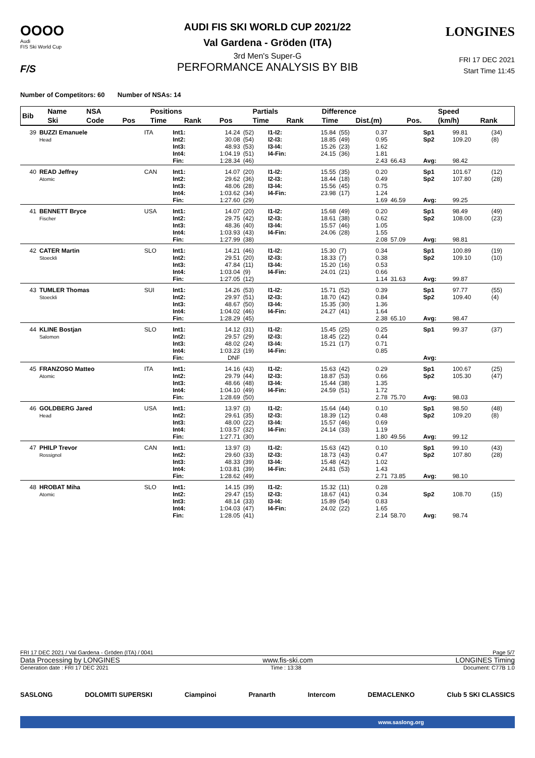OOOO
Audi
FIS Ski World Cup
F/S
LONGINES
AUDI FIS SKI WORLD CUP 2021/22
Val Gardena - Gröden (ITA)
3rd Men's Super-G
PERFORMANCE ANALYSIS BY BIB
FRI 17 DEC 2021
Start Time 11:45
Number of Competitors: 60 Number of NSAs: 14
| Bib | Name | NSA | | Positions | | | | Partials | | Difference | | | Speed | |
| --- | --- | --- | --- | --- | --- | --- | --- | --- | --- | --- | --- | --- | --- | --- |
| | Ski | Code | Pos | Time | Rank | Pos | | Time | Rank | Time | Dist.(m) | Pos. | (km/h) | Rank |
| 39 | BUZZI Emanuele Head | ITA | Int1: Int2: Int3: Int4: Fin: | 14.24 30.08 48.93 1:04.19 1:28.34 | (52) (54) (53) (51) (46) | I1-I2: I2-I3: I3-I4: I4-Fin: | 15.84 18.85 15.26 24.15 | (55) (49) (23) (36) | 0.37 0.95 1.62 1.81 2.43 | 66.43 | Sp1 Sp2 Avg: | 99.81 109.20 98.42 | (34) (8) |
| 40 | READ Jeffrey Atomic | CAN | Int1: Int2: Int3: Int4: Fin: | 14.07 29.62 48.06 1:03.62 1:27.60 | (20) (36) (28) (34) (29) | I1-I2: I2-I3: I3-I4: I4-Fin: | 15.55 18.44 15.56 23.98 | (35) (18) (45) (17) | 0.20 0.49 0.75 1.24 1.69 | 46.59 | Sp1 Sp2 Avg: | 101.67 107.80 99.25 | (12) (28) |
| 41 | BENNETT Bryce Fischer | USA | Int1: Int2: Int3: Int4: Fin: | 14.07 29.75 48.36 1:03.93 1:27.99 | (20) (42) (40) (43) (38) | I1-I2: I2-I3: I3-I4: I4-Fin: | 15.68 18.61 15.57 24.06 | (49) (38) (46) (28) | 0.20 0.62 1.05 1.55 2.08 | 57.09 | Sp1 Sp2 Avg: | 98.49 108.00 98.81 | (49) (23) |
| 42 | CATER Martin Stoeckli | SLO | Int1: Int2: Int3: Int4: Fin: | 14.21 29.51 47.84 1:03.04 1:27.05 | (46) (20) (11) (9) (12) | I1-I2: I2-I3: I3-I4: I4-Fin: | 15.30 18.33 15.20 24.01 | (7) (7) (16) (21) | 0.34 0.38 0.53 0.66 1.14 | 31.63 | Sp1 Sp2 Avg: | 100.89 109.10 99.87 | (19) (10) |
| 43 | TUMLER Thomas Stoeckli | SUI | Int1: Int2: Int3: Int4: Fin: | 14.26 29.97 48.67 1:04.02 1:28.29 | (53) (51) (50) (46) (45) | I1-I2: I2-I3: I3-I4: I4-Fin: | 15.71 18.70 15.35 24.27 | (52) (42) (30) (41) | 0.39 0.84 1.36 1.64 2.38 | 65.10 | Sp1 Sp2 Avg: | 97.77 109.40 98.47 | (55) (4) |
| 44 | KLINE Bostjan Salomon | SLO | Int1: Int2: Int3: Int4: Fin: | 14.12 29.57 48.02 1:03.23 DNF | (31) (29) (24) (19) | I1-I2: I2-I3: I3-I4: I4-Fin: | 15.45 18.45 15.21 | (25) (22) (17) | 0.25 0.44 0.71 0.85 | | Sp1 Avg: | 99.37 | (37) |
| 45 | FRANZOSO Matteo Atomic | ITA | Int1: Int2: Int3: Int4: Fin: | 14.16 29.79 48.66 1:04.10 1:28.69 | (43) (44) (48) (49) (50) | I1-I2: I2-I3: I3-I4: I4-Fin: | 15.63 18.87 15.44 24.59 | (42) (53) (38) (51) | 0.29 0.66 1.35 1.72 2.78 | 75.70 | Sp1 Sp2 Avg: | 100.67 105.30 98.03 | (25) (47) |
| 46 | GOLDBERG Jared Head | USA | Int1: Int2: Int3: Int4: Fin: | 13.97 29.61 48.00 1:03.57 1:27.71 | (3) (35) (22) (32) (30) | I1-I2: I2-I3: I3-I4: I4-Fin: | 15.64 18.39 15.57 24.14 | (44) (12) (46) (33) | 0.10 0.48 0.69 1.19 1.80 | 49.56 | Sp1 Sp2 Avg: | 98.50 109.20 99.12 | (48) (8) |
| 47 | PHILP Trevor Rossignol | CAN | Int1: Int2: Int3: Int4: Fin: | 13.97 29.60 48.33 1:03.81 1:28.62 | (3) (33) (39) (39) (49) | I1-I2: I2-I3: I3-I4: I4-Fin: | 15.63 18.73 15.48 24.81 | (42) (43) (42) (53) | 0.10 0.47 1.02 1.43 2.71 | 73.85 | Sp1 Sp2 Avg: | 99.10 107.80 98.10 | (43) (28) |
| 48 | HROBAT Miha Atomic | SLO | Int1: Int2: Int3: Int4: Fin: | 14.15 29.47 48.14 1:04.03 1:28.05 | (39) (15) (33) (47) (41) | I1-I2: I2-I3: I3-I4: I4-Fin: | 15.32 18.67 15.89 24.02 | (11) (41) (54) (22) | 0.28 0.34 0.83 1.65 2.14 | 58.70 | Sp2 Avg: | 108.70 98.74 | (15) |
FRI 17 DEC 2021 / Val Gardena - Gröden (ITA) / 0041 Page 5/7
Data Processing by LONGINES www.fis-ski.com LONGINES Timing
Generation date : FRI 17 DEC 2021 Time : 13:38 Document: C77B 1.0
SASLONG DOLOMITI SUPERSKI Ciampinoi Pranarth Intercom DEMACLENKO Club 5 SKI CLASSICS
www.saslong.org